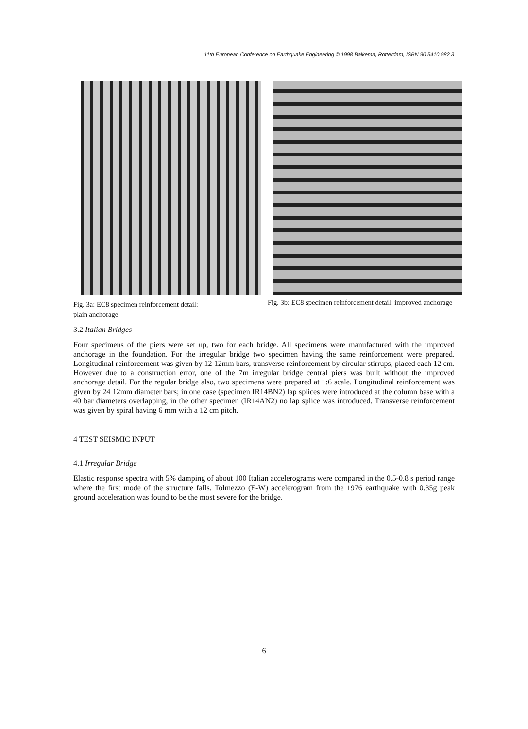11th European Conference on Earthquake Engineering © 1998 Balkema, Rotterdam, ISBN 90 5410 982 3
Fig. 3a: EC8 specimen reinforcement detail:
plain anchorage
Fig. 3b: EC8 specimen reinforcement detail: improved anchorage
3.2 Italian Bridges
Four specimens of the piers were set up, two for each bridge. All specimens were manufactured with the improved anchorage in the foundation. For the irregular bridge two specimen having the same reinforcement were prepared. Longitudinal reinforcement was given by 12 12mm bars, transverse reinforcement by circular stirrups, placed each 12 cm. However due to a construction error, one of the 7m irregular bridge central piers was built without the improved anchorage detail. For the regular bridge also, two specimens were prepared at 1:6 scale. Longitudinal reinforcement was given by 24 12mm diameter bars; in one case (specimen IR14BN2) lap splices were introduced at the column base with a 40 bar diameters overlapping, in the other specimen (IR14AN2) no lap splice was introduced. Transverse reinforcement was given by spiral having 6 mm with a 12 cm pitch.
4 TEST SEISMIC INPUT
4.1 Irregular Bridge
Elastic response spectra with 5% damping of about 100 Italian accelerograms were compared in the 0.5-0.8 s period range where the first mode of the structure falls. Tolmezzo (E-W) accelerogram from the 1976 earthquake with 0.35g peak ground acceleration was found to be the most severe for the bridge.
6